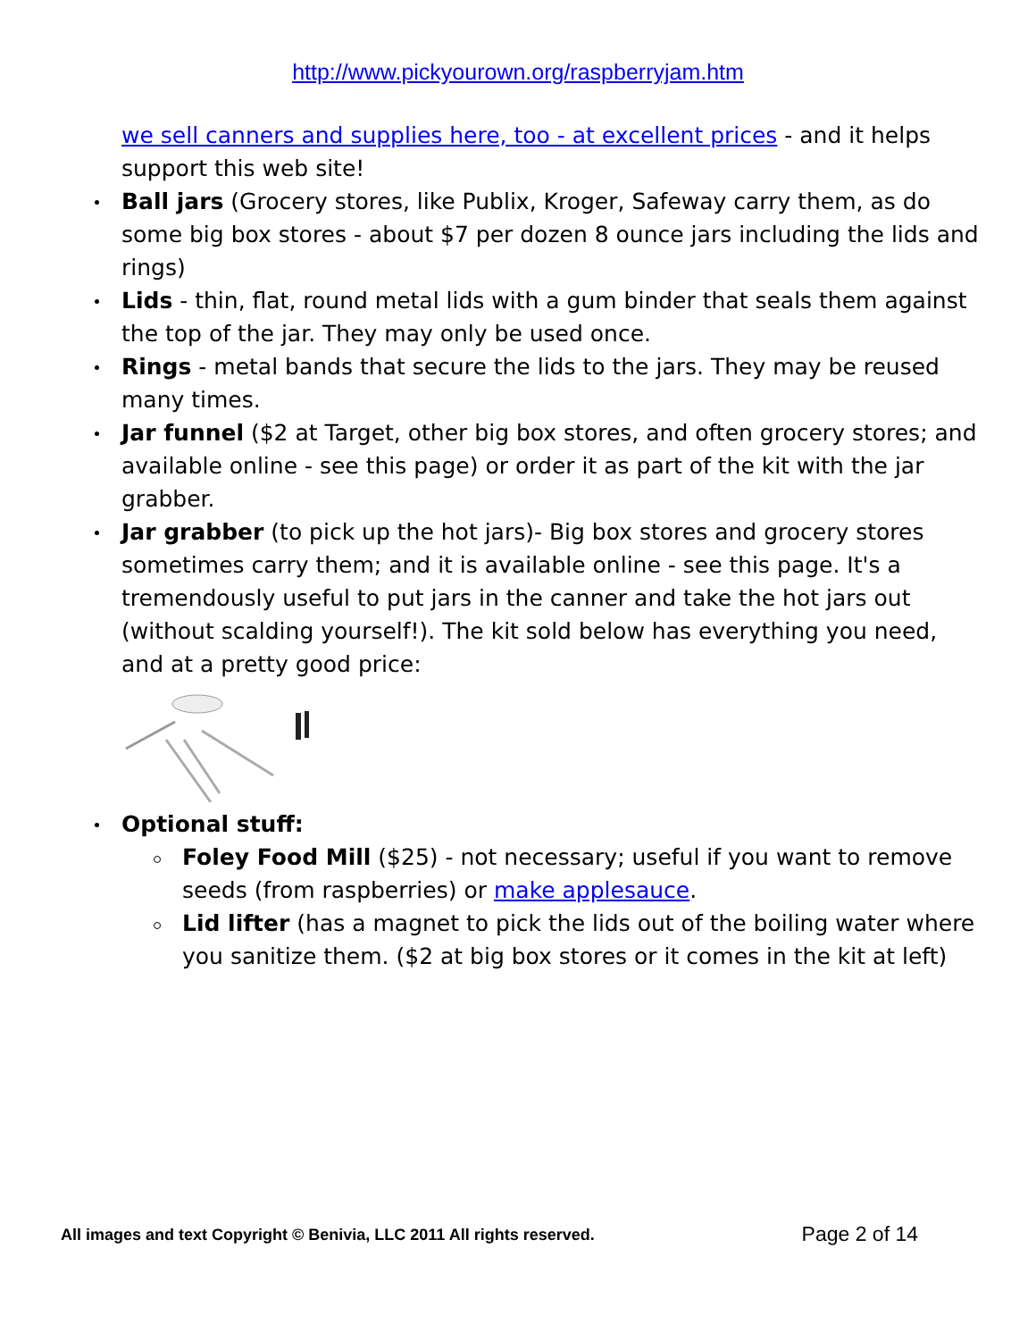http://www.pickyourown.org/raspberryjam.htm
we sell canners and supplies here, too - at excellent prices - and it helps support this web site!
Ball jars (Grocery stores, like Publix, Kroger, Safeway carry them, as do some big box stores - about $7 per dozen 8 ounce jars including the lids and rings)
Lids - thin, flat, round metal lids with a gum binder that seals them against the top of the jar. They may only be used once.
Rings - metal bands that secure the lids to the jars. They may be reused many times.
Jar funnel ($2 at Target, other big box stores, and often grocery stores; and available online - see this page) or order it as part of the kit with the jar grabber.
Jar grabber (to pick up the hot jars)- Big box stores and grocery stores sometimes carry them; and it is available online - see this page. It's a tremendously useful to put jars in the canner and take the hot jars out (without scalding yourself!). The kit sold below has everything you need, and at a pretty good price:
Optional stuff:
Foley Food Mill ($25) - not necessary; useful if you want to remove seeds (from raspberries) or make applesauce.
Lid lifter (has a magnet to pick the lids out of the boiling water where you sanitize them. ($2 at big box stores or it comes in the kit at left)
All images and text Copyright © Benivia, LLC 2011 All rights reserved. Page 2 of 14